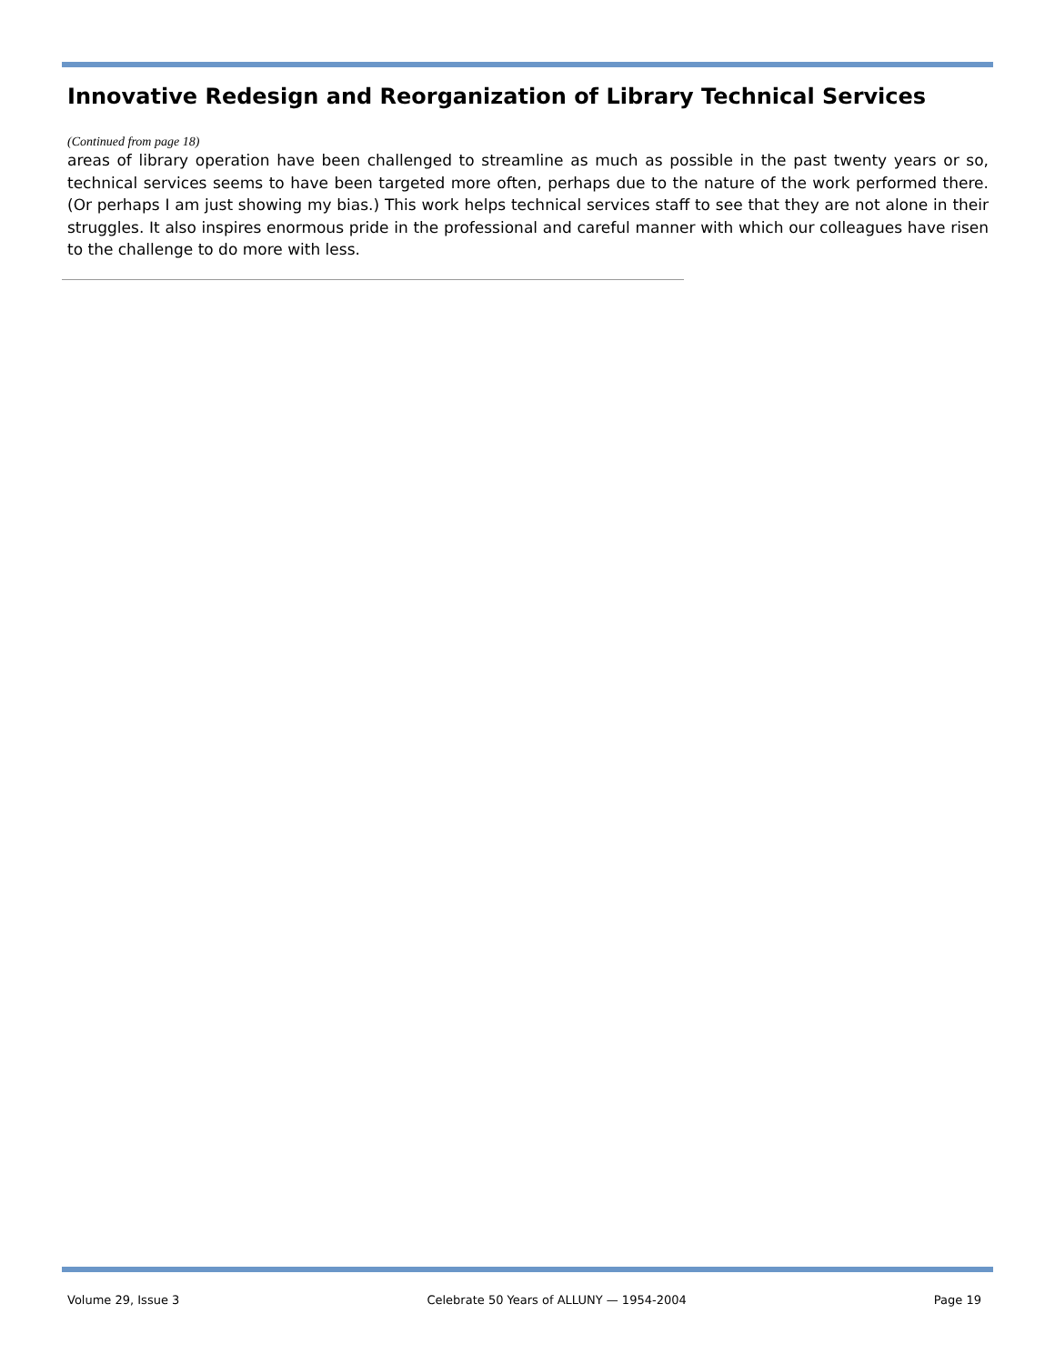Innovative Redesign and Reorganization of Library Technical Services
(Continued from page 18)
areas of library operation have been challenged to streamline as much as possible in the past twenty years or so, technical services seems to have been targeted more often, perhaps due to the nature of the work performed there. (Or perhaps I am just showing my bias.) This work helps technical services staff to see that they are not alone in their struggles. It also inspires enormous pride in the professional and careful manner with which our colleagues have risen to the challenge to do more with less.
Volume 29, Issue 3 Celebrate 50 Years of ALLUNY — 1954-2004 Page 19